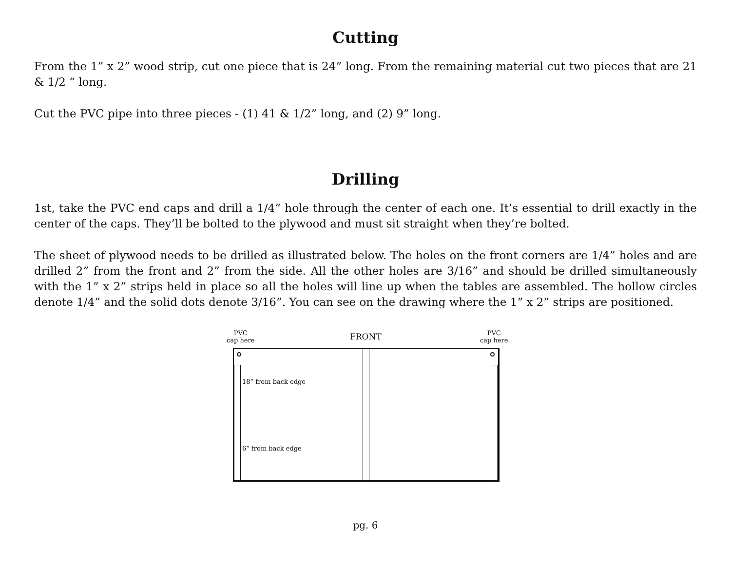Cutting
From the 1” x 2” wood strip, cut one piece that is 24” long. From the remaining material cut two pieces that are 21 & 1/2 “ long.
Cut the PVC pipe into three pieces - (1) 41 & 1/2” long, and (2) 9” long.
Drilling
1st, take the PVC end caps and drill a 1/4” hole through the center of each one. It’s essential to drill exactly in the center of the caps. They’ll be bolted to the plywood and must sit straight when they’re bolted.
The sheet of plywood needs to be drilled as illustrated below. The holes on the front corners are 1/4” holes and are drilled 2” from the front and 2” from the side. All the other holes are 3/16” and should be drilled simultaneously with the 1” x 2” strips held in place so all the holes will line up when the tables are assembled. The hollow circles denote 1/4” and the solid dots denote 3/16”. You can see on the drawing where the 1” x 2” strips are positioned.
PVC
cap here
FRONT
PVC
cap here
18” from back edge
6” from back edge
pg. 6